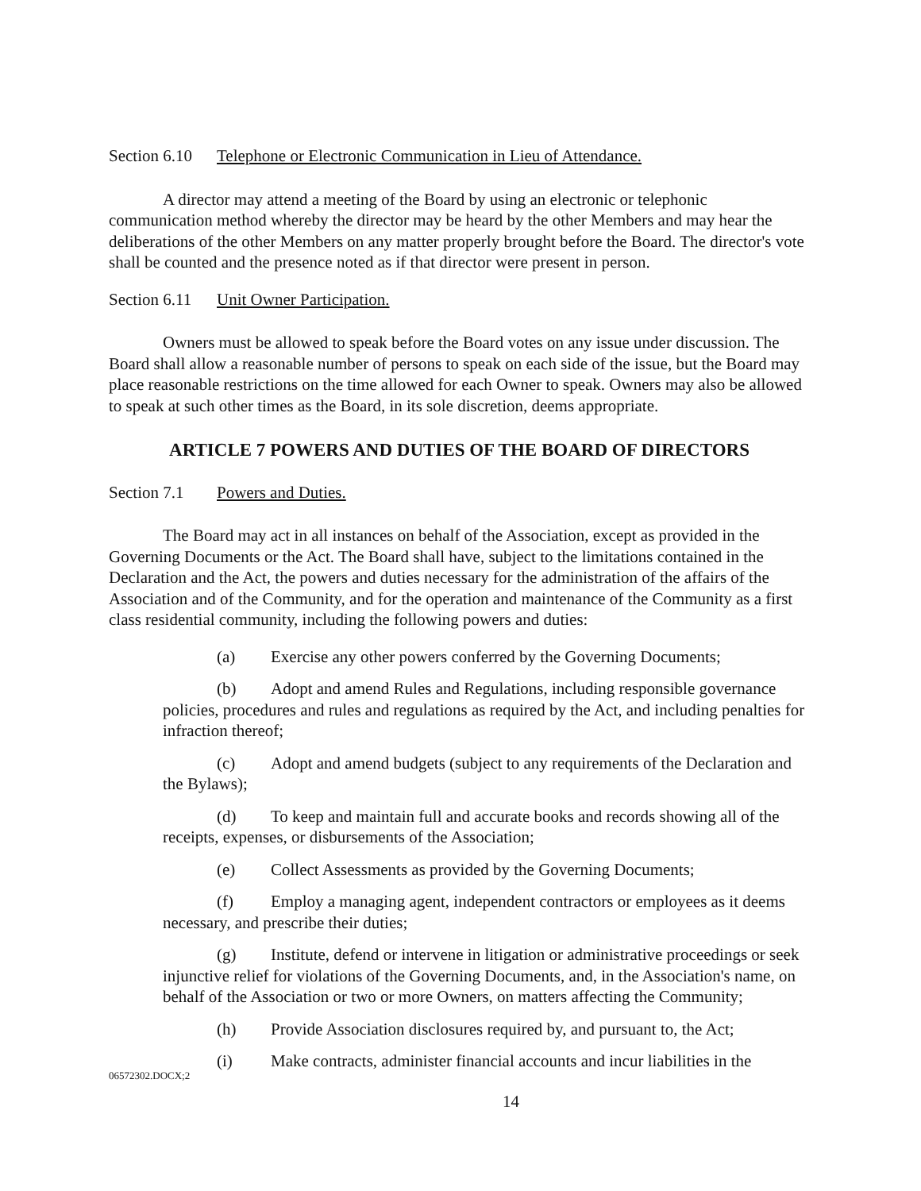Section 6.10 Telephone or Electronic Communication in Lieu of Attendance.
A director may attend a meeting of the Board by using an electronic or telephonic communication method whereby the director may be heard by the other Members and may hear the deliberations of the other Members on any matter properly brought before the Board. The director's vote shall be counted and the presence noted as if that director were present in person.
Section 6.11 Unit Owner Participation.
Owners must be allowed to speak before the Board votes on any issue under discussion. The Board shall allow a reasonable number of persons to speak on each side of the issue, but the Board may place reasonable restrictions on the time allowed for each Owner to speak. Owners may also be allowed to speak at such other times as the Board, in its sole discretion, deems appropriate.
ARTICLE 7 POWERS AND DUTIES OF THE BOARD OF DIRECTORS
Section 7.1 Powers and Duties.
The Board may act in all instances on behalf of the Association, except as provided in the Governing Documents or the Act. The Board shall have, subject to the limitations contained in the Declaration and the Act, the powers and duties necessary for the administration of the affairs of the Association and of the Community, and for the operation and maintenance of the Community as a first class residential community, including the following powers and duties:
(a) Exercise any other powers conferred by the Governing Documents;
(b) Adopt and amend Rules and Regulations, including responsible governance policies, procedures and rules and regulations as required by the Act, and including penalties for infraction thereof;
(c) Adopt and amend budgets (subject to any requirements of the Declaration and the Bylaws);
(d) To keep and maintain full and accurate books and records showing all of the receipts, expenses, or disbursements of the Association;
(e) Collect Assessments as provided by the Governing Documents;
(f) Employ a managing agent, independent contractors or employees as it deems necessary, and prescribe their duties;
(g) Institute, defend or intervene in litigation or administrative proceedings or seek injunctive relief for violations of the Governing Documents, and, in the Association's name, on behalf of the Association or two or more Owners, on matters affecting the Community;
(h) Provide Association disclosures required by, and pursuant to, the Act;
(i) Make contracts, administer financial accounts and incur liabilities in the
06572302.DOCX;2
14